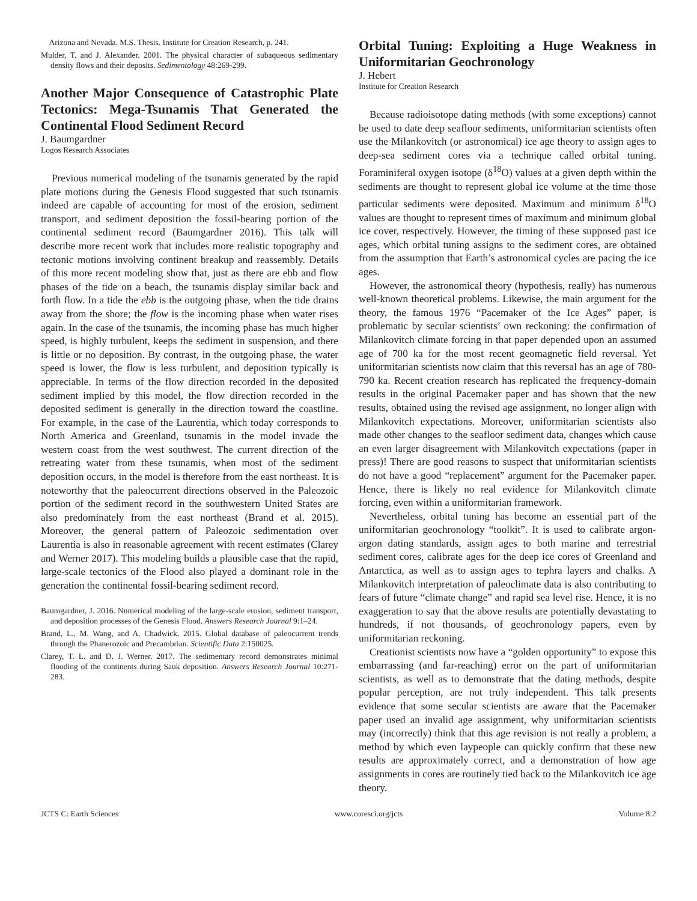Arizona and Nevada. M.S. Thesis. Institute for Creation Research, p. 241.
Mulder, T. and J. Alexander. 2001. The physical character of subaqueous sedimentary density flows and their deposits. Sedimentology 48:269-299.
Another Major Consequence of Catastrophic Plate Tectonics: Mega-Tsunamis That Generated the Continental Flood Sediment Record
J. Baumgardner
Logos Research Associates
Previous numerical modeling of the tsunamis generated by the rapid plate motions during the Genesis Flood suggested that such tsunamis indeed are capable of accounting for most of the erosion, sediment transport, and sediment deposition the fossil-bearing portion of the continental sediment record (Baumgardner 2016). This talk will describe more recent work that includes more realistic topography and tectonic motions involving continent breakup and reassembly. Details of this more recent modeling show that, just as there are ebb and flow phases of the tide on a beach, the tsunamis display similar back and forth flow. In a tide the ebb is the outgoing phase, when the tide drains away from the shore; the flow is the incoming phase when water rises again. In the case of the tsunamis, the incoming phase has much higher speed, is highly turbulent, keeps the sediment in suspension, and there is little or no deposition. By contrast, in the outgoing phase, the water speed is lower, the flow is less turbulent, and deposition typically is appreciable. In terms of the flow direction recorded in the deposited sediment implied by this model, the flow direction recorded in the deposited sediment is generally in the direction toward the coastline. For example, in the case of the Laurentia, which today corresponds to North America and Greenland, tsunamis in the model invade the western coast from the west southwest. The current direction of the retreating water from these tsunamis, when most of the sediment deposition occurs, in the model is therefore from the east northeast. It is noteworthy that the paleocurrent directions observed in the Paleozoic portion of the sediment record in the southwestern United States are also predominately from the east northeast (Brand et al. 2015). Moreover, the general pattern of Paleozoic sedimentation over Laurentia is also in reasonable agreement with recent estimates (Clarey and Werner 2017). This modeling builds a plausible case that the rapid, large-scale tectonics of the Flood also played a dominant role in the generation the continental fossil-bearing sediment record.
Baumgardner, J. 2016. Numerical modeling of the large-scale erosion, sediment transport, and deposition processes of the Genesis Flood. Answers Research Journal 9:1–24.
Brand, L., M. Wang, and A. Chadwick. 2015. Global database of paleocurrent trends through the Phanerozoic and Precambrian. Scientific Data 2:150025.
Clarey, T. L. and D. J. Werner. 2017. The sedimentary record demonstrates minimal flooding of the continents during Sauk deposition. Answers Research Journal 10:271-283.
Orbital Tuning: Exploiting a Huge Weakness in Uniformitarian Geochronology
J. Hebert
Institute for Creation Research
Because radioisotope dating methods (with some exceptions) cannot be used to date deep seafloor sediments, uniformitarian scientists often use the Milankovitch (or astronomical) ice age theory to assign ages to deep-sea sediment cores via a technique called orbital tuning. Foraminiferal oxygen isotope (δ<sup>18</sup>O) values at a given depth within the sediments are thought to represent global ice volume at the time those particular sediments were deposited. Maximum and minimum δ<sup>18</sup>O values are thought to represent times of maximum and minimum global ice cover, respectively. However, the timing of these supposed past ice ages, which orbital tuning assigns to the sediment cores, are obtained from the assumption that Earth’s astronomical cycles are pacing the ice ages.
However, the astronomical theory (hypothesis, really) has numerous well-known theoretical problems. Likewise, the main argument for the theory, the famous 1976 “Pacemaker of the Ice Ages” paper, is problematic by secular scientists’ own reckoning: the confirmation of Milankovitch climate forcing in that paper depended upon an assumed age of 700 ka for the most recent geomagnetic field reversal. Yet uniformitarian scientists now claim that this reversal has an age of 780-790 ka. Recent creation research has replicated the frequency-domain results in the original Pacemaker paper and has shown that the new results, obtained using the revised age assignment, no longer align with Milankovitch expectations. Moreover, uniformitarian scientists also made other changes to the seafloor sediment data, changes which cause an even larger disagreement with Milankovitch expectations (paper in press)! There are good reasons to suspect that uniformitarian scientists do not have a good “replacement” argument for the Pacemaker paper. Hence, there is likely no real evidence for Milankovitch climate forcing, even within a uniformitarian framework.
Nevertheless, orbital tuning has become an essential part of the uniformitarian geochronology “toolkit”. It is used to calibrate argon-argon dating standards, assign ages to both marine and terrestrial sediment cores, calibrate ages for the deep ice cores of Greenland and Antarctica, as well as to assign ages to tephra layers and chalks. A Milankovitch interpretation of paleoclimate data is also contributing to fears of future “climate change” and rapid sea level rise. Hence, it is no exaggeration to say that the above results are potentially devastating to hundreds, if not thousands, of geochronology papers, even by uniformitarian reckoning.
Creationist scientists now have a “golden opportunity” to expose this embarrassing (and far-reaching) error on the part of uniformitarian scientists, as well as to demonstrate that the dating methods, despite popular perception, are not truly independent. This talk presents evidence that some secular scientists are aware that the Pacemaker paper used an invalid age assignment, why uniformitarian scientists may (incorrectly) think that this age revision is not really a problem, a method by which even laypeople can quickly confirm that these new results are approximately correct, and a demonstration of how age assignments in cores are routinely tied back to the Milankovitch ice age theory.
JCTS C: Earth Sciences www.coresci.org/jcts Volume 8:2